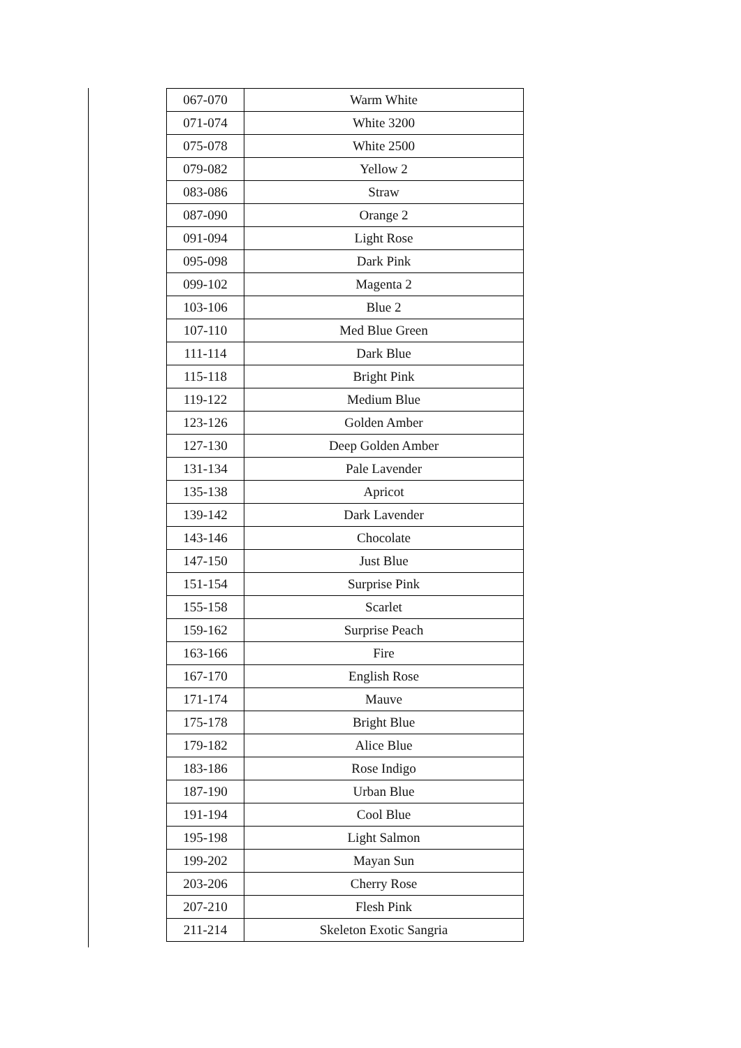| 067-070 | Warm White |
| 071-074 | White 3200 |
| 075-078 | White 2500 |
| 079-082 | Yellow 2 |
| 083-086 | Straw |
| 087-090 | Orange 2 |
| 091-094 | Light Rose |
| 095-098 | Dark Pink |
| 099-102 | Magenta 2 |
| 103-106 | Blue 2 |
| 107-110 | Med Blue Green |
| 111-114 | Dark Blue |
| 115-118 | Bright Pink |
| 119-122 | Medium Blue |
| 123-126 | Golden Amber |
| 127-130 | Deep Golden Amber |
| 131-134 | Pale Lavender |
| 135-138 | Apricot |
| 139-142 | Dark Lavender |
| 143-146 | Chocolate |
| 147-150 | Just Blue |
| 151-154 | Surprise Pink |
| 155-158 | Scarlet |
| 159-162 | Surprise Peach |
| 163-166 | Fire |
| 167-170 | English Rose |
| 171-174 | Mauve |
| 175-178 | Bright Blue |
| 179-182 | Alice Blue |
| 183-186 | Rose Indigo |
| 187-190 | Urban Blue |
| 191-194 | Cool Blue |
| 195-198 | Light Salmon |
| 199-202 | Mayan Sun |
| 203-206 | Cherry Rose |
| 207-210 | Flesh Pink |
| 211-214 | Skeleton Exotic Sangria |